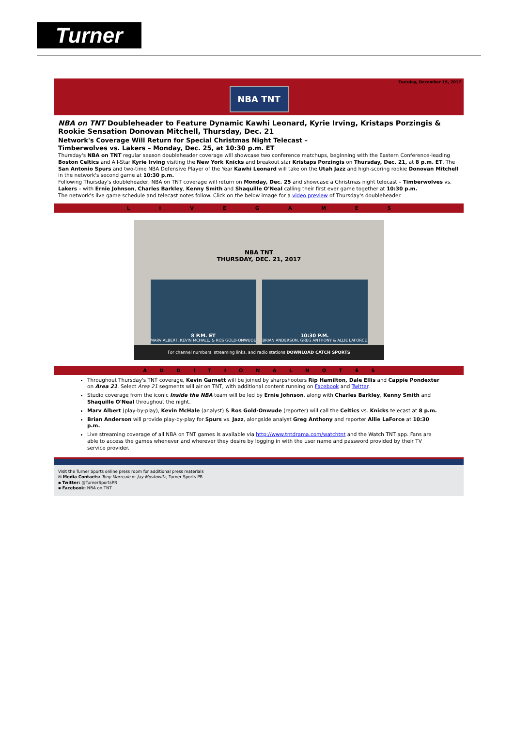Turner
Tuesday, December 19, 2017
NBA TNT
NBA on TNT Doubleheader to Feature Dynamic Kawhi Leonard, Kyrie Irving, Kristaps Porzingis & Rookie Sensation Donovan Mitchell, Thursday, Dec. 21
Network's Coverage Will Return for Special Christmas Night Telecast –
Timberwolves vs. Lakers – Monday, Dec. 25, at 10:30 p.m. ET
Thursday's NBA on TNT regular season doubleheader coverage will showcase two conference matchups, beginning with the Eastern Conference-leading Boston Celtics and All-Star Kyrie Irving visiting the New York Knicks and breakout star Kristaps Porzingis on Thursday, Dec. 21, at 8 p.m. ET. The San Antonio Spurs and two-time NBA Defensive Player of the Year Kawhi Leonard will take on the Utah Jazz and high-scoring rookie Donovan Mitchell in the network's second game at 10:30 p.m.
Following Thursday's doubleheader, NBA on TNT coverage will return on Monday, Dec. 25 and showcase a Christmas night telecast – Timberwolves vs. Lakers – with Ernie Johnson, Charles Barkley, Kenny Smith and Shaquille O'Neal calling their first ever game together at 10:30 p.m.
The network's live game schedule and telecast notes follow. Click on the below image for a video preview of Thursday's doubleheader.
LIVEGAMES
NBA TNT
THURSDAY, DEC. 21, 2017
8 P.M. ET
MARV ALBERT, KEVIN MCHALE, & ROS GOLD-ONWUDE
10:30 P.M.
BRIAN ANDERSON, GREG ANTHONY & ALLIE LAFORCE
For channel numbers, streaming links, and radio stations DOWNLOAD CATCH SPORTS
ADDITIONALNOTES
Throughout Thursday's TNT coverage, Kevin Garnett will be joined by sharpshooters Rip Hamilton, Dale Ellis and Cappie Pondexter on Area 21. Select Area 21 segments will air on TNT, with additional content running on Facebook and Twitter.
Studio coverage from the iconic Inside the NBA team will be led by Ernie Johnson, along with Charles Barkley, Kenny Smith and Shaquille O'Neal throughout the night.
Marv Albert (play-by-play), Kevin McHale (analyst) & Ros Gold-Onwude (reporter) will call the Celtics vs. Knicks telecast at 8 p.m.
Brian Anderson will provide play-by-play for Spurs vs. Jazz, alongside analyst Greg Anthony and reporter Allie LaForce at 10:30 p.m.
Live streaming coverage of all NBA on TNT games is available via http://www.tntdrama.com/watchtnt and the Watch TNT app. Fans are able to access the games whenever and wherever they desire by logging in with the user name and password provided by their TV service provider.
Visit the Turner Sports online press room for additional press materials
✉ Media Contacts: Tony Morreale or Jay Moskowitz, Turner Sports PR
▪ Twitter: @TurnerSportsPR
▪ Facebook: NBA on TNT